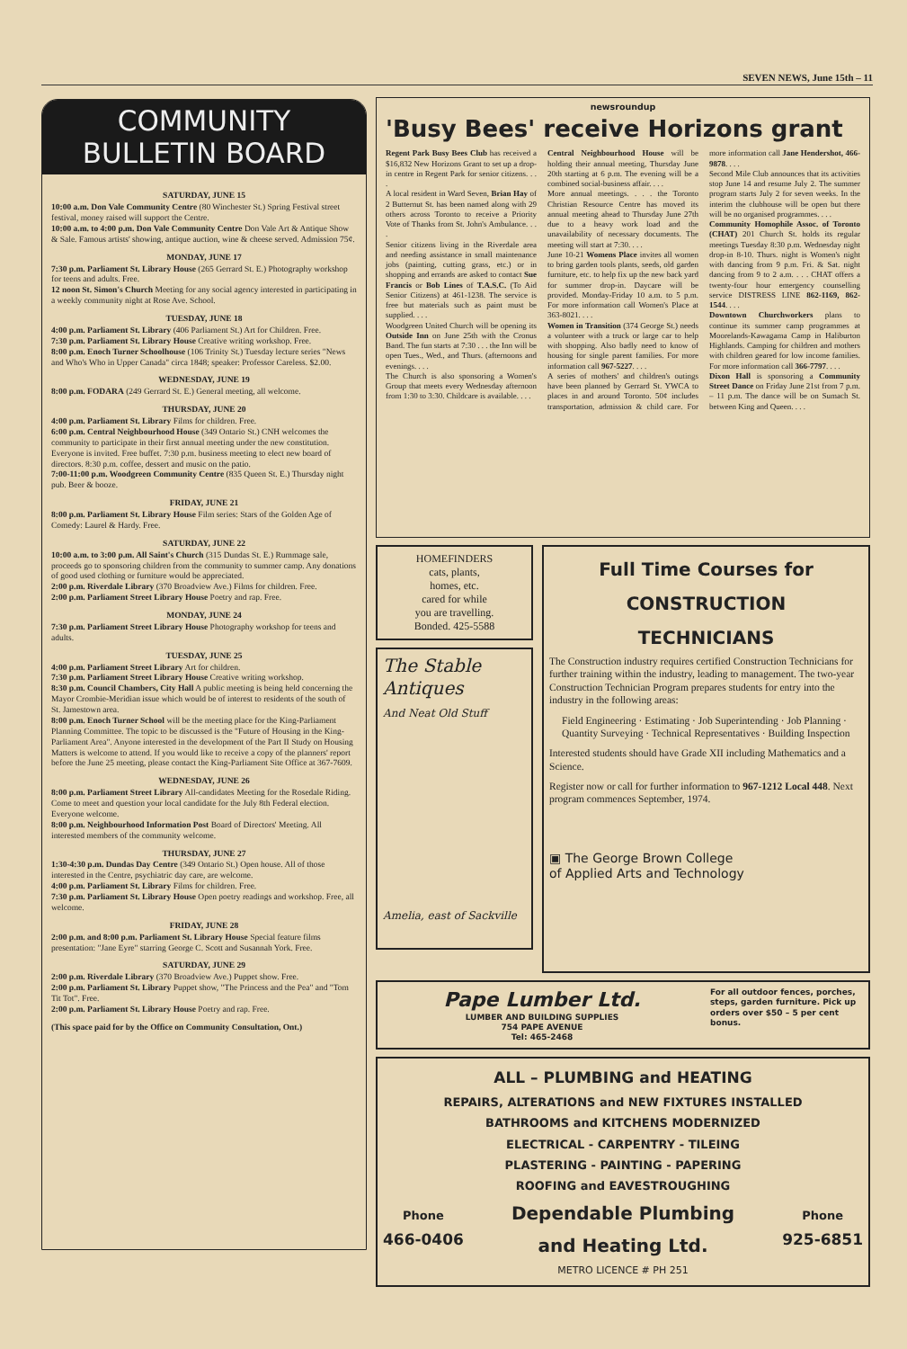SEVEN NEWS, June 15th – 11
COMMUNITY
BULLETIN BOARD
SATURDAY, JUNE 15
10:00 a.m. Don Vale Community Centre (80 Winchester St.) Spring Festival street festival, money raised will support the Centre.
10:00 a.m. to 4:00 p.m. Don Vale Community Centre Don Vale Art & Antique Show & Sale. Famous artists' showing, antique auction, wine & cheese served. Admission 75¢.
MONDAY, JUNE 17
7:30 p.m. Parliament St. Library House (265 Gerrard St. E.) Photography workshop for teens and adults. Free.
12 noon St. Simon's Church Meeting for any social agency interested in participating in a weekly community night at Rose Ave. School.
TUESDAY, JUNE 18
4:00 p.m. Parliament St. Library (406 Parliament St.) Art for Children. Free.
7:30 p.m. Parliament St. Library House Creative writing workshop. Free.
8:00 p.m. Enoch Turner Schoolhouse (106 Trinity St.) Tuesday lecture series "News and Who's Who in Upper Canada" circa 1848; speaker: Professor Careless. $2.00.
WEDNESDAY, JUNE 19
8:00 p.m. FODARA (249 Gerrard St. E.) General meeting, all welcome.
THURSDAY, JUNE 20
4:00 p.m. Parliament St. Library Films for children. Free.
6:00 p.m. Central Neighbourhood House (349 Ontario St.) CNH welcomes the community to participate in their first annual meeting under the new constitution. Everyone is invited. Free buffet. 7:30 p.m. business meeting to elect new board of directors. 8:30 p.m. coffee, dessert and music on the patio.
7:00-11:00 p.m. Woodgreen Community Centre (835 Queen St. E.) Thursday night pub. Beer & booze.
FRIDAY, JUNE 21
8:00 p.m. Parliament St. Library House Film series: Stars of the Golden Age of Comedy: Laurel & Hardy. Free.
SATURDAY, JUNE 22
10:00 a.m. to 3:00 p.m. All Saint's Church (315 Dundas St. E.) Rummage sale, proceeds go to sponsoring children from the community to summer camp. Any donations of good used clothing or furniture would be appreciated.
2:00 p.m. Riverdale Library (370 Broadview Ave.) Films for children. Free.
2:00 p.m. Parliament Street Library House Poetry and rap. Free.
MONDAY, JUNE 24
7:30 p.m. Parliament Street Library House Photography workshop for teens and adults.
TUESDAY, JUNE 25
4:00 p.m. Parliament Street Library Art for children.
7:30 p.m. Parliament Street Library House Creative writing workshop.
8:30 p.m. Council Chambers, City Hall A public meeting is being held concerning the Mayor Crombie-Meridian issue which would be of interest to residents of the south of St. Jamestown area.
8:00 p.m. Enoch Turner School will be the meeting place for the King-Parliament Planning Committee. The topic to be discussed is the "Future of Housing in the King-Parliament Area". Anyone interested in the development of the Part II Study on Housing Matters is welcome to attend. If you would like to receive a copy of the planners' report before the June 25 meeting, please contact the King-Parliament Site Office at 367-7609.
WEDNESDAY, JUNE 26
8:00 p.m. Parliament Street Library All-candidates Meeting for the Rosedale Riding. Come to meet and question your local candidate for the July 8th Federal election. Everyone welcome.
8:00 p.m. Neighbourhood Information Post Board of Directors' Meeting. All interested members of the community welcome.
THURSDAY, JUNE 27
1:30-4:30 p.m. Dundas Day Centre (349 Ontario St.) Open house. All of those interested in the Centre, psychiatric day care, are welcome.
4:00 p.m. Parliament St. Library Films for children. Free.
7:30 p.m. Parliament St. Library House Open poetry readings and workshop. Free, all welcome.
FRIDAY, JUNE 28
2:00 p.m. and 8:00 p.m. Parliament St. Library House Special feature films presentation: "Jane Eyre" starring George C. Scott and Susannah York. Free.
SATURDAY, JUNE 29
2:00 p.m. Riverdale Library (370 Broadview Ave.) Puppet show. Free.
2:00 p.m. Parliament St. Library Puppet show, "The Princess and the Pea" and "Tom Tit Tot". Free.
2:00 p.m. Parliament St. Library House Poetry and rap. Free.
(This space paid for by the Office on Community Consultation, Ont.)
newsroundup
'Busy Bees' receive Horizons grant
Regent Park Busy Bees Club has received a $16,832 New Horizons Grant to set up a drop-in centre in Regent Park for senior citizens. . . .
A local resident in Ward Seven, Brian Hay of 2 Butternut St. has been named along with 29 others across Toronto to receive a Priority Vote of Thanks from St. John's Ambulance. . . .
Senior citizens living in the Riverdale area and needing assistance in small maintenance jobs (painting, cutting grass, etc.) or in shopping and errands are asked to contact Sue Francis or Bob Lines of T.A.S.C. (To Aid Senior Citizens) at 461-1238. The service is free but materials such as paint must be supplied. . . .
Woodgreen United Church will be opening its Outside Inn on June 25th with the Cronus Band. The fun starts at 7:30 . . . the Inn will be open Tues., Wed., and Thurs. (afternoons and evenings. . . .
The Church is also sponsoring a Women's Group that meets every Wednesday afternoon from 1:30 to 3:30. Childcare is available. . . .
Central Neighbourhood House will be holding their annual meeting, Thursday June 20th starting at 6 p.m. The evening will be a combined social-business affair. . . .
More annual meetings. . . . the Toronto Christian Resource Centre has moved its annual meeting ahead to Thursday June 27th due to a heavy work load and the unavailability of necessary documents. The meeting will start at 7:30. . . .
June 10-21 Womens Place invites all women to bring garden tools plants, seeds, old garden furniture, etc. to help fix up the new back yard for summer drop-in. Daycare will be provided. Monday-Friday 10 a.m. to 5 p.m. For more information call Women's Place at 363-8021. . . .
Women in Transition (374 George St.) needs a volunteer with a truck or large car to help with shopping. Also badly need to know of housing for single parent families. For more information call 967-5227. . . .
A series of mothers' and children's outings have been planned by Gerrard St. YWCA to places in and around Toronto. 50¢ includes transportation, admission & child care. For more information call Jane Hendershot, 466-9878. . . .
Second Mile Club announces that its activities stop June 14 and resume July 2. The summer program starts July 2 for seven weeks. In the interim the clubhouse will be open but there will be no organised programmes. . . .
Community Homophile Assoc. of Toronto (CHAT) 201 Church St. holds its regular meetings Tuesday 8:30 p.m. Wednesday night drop-in 8-10. Thurs. night is Women's night with dancing from 9 p.m. Fri. & Sat. night dancing from 9 to 2 a.m. . . . CHAT offers a twenty-four hour emergency counselling service DISTRESS LINE 862-1169, 862-1544. . . .
Downtown Churchworkers plans to continue its summer camp programmes at Moorelands-Kawagama Camp in Haliburton Highlands. Camping for children and mothers with children geared for low income families. For more information call 366-7797. . . .
Dixon Hall is sponsoring a Community Street Dance on Friday June 21st from 7 p.m. – 11 p.m. The dance will be on Sumach St. between King and Queen. . . .
HOMEFINDERS
cats, plants,
homes, etc.
cared for while
you are travelling.
Bonded. 425-5588
The Stable
Antiques
And Neat Old Stuff
Amelia, east of Sackville
Full Time Courses for
CONSTRUCTION
TECHNICIANS
The Construction industry requires certified Construction Technicians for further training within the industry, leading to management. The two-year Construction Technician Program prepares students for entry into the industry in the following areas:
Field Engineering · Estimating · Job Superintending · Job Planning · Quantity Surveying · Technical Representatives · Building Inspection
Interested students should have Grade XII including Mathematics and a Science.
Register now or call for further information to 967-1212 Local 448. Next program commences September, 1974.
▣ The George Brown College
of Applied Arts and Technology
Pape Lumber Ltd.
LUMBER AND BUILDING SUPPLIES
754 PAPE AVENUE
Tel: 465-2468
For all outdoor fences, porches, steps, garden furniture. Pick up orders over $50 – 5 per cent bonus.
ALL – PLUMBING and HEATING
REPAIRS, ALTERATIONS and NEW FIXTURES INSTALLED
BATHROOMS and KITCHENS MODERNIZED
ELECTRICAL - CARPENTRY - TILEING
PLASTERING - PAINTING - PAPERING
ROOFING and EAVESTROUGHING
Phone
466-0406
Dependable Plumbing
and Heating Ltd.
Phone
925-6851
METRO LICENCE # PH 251